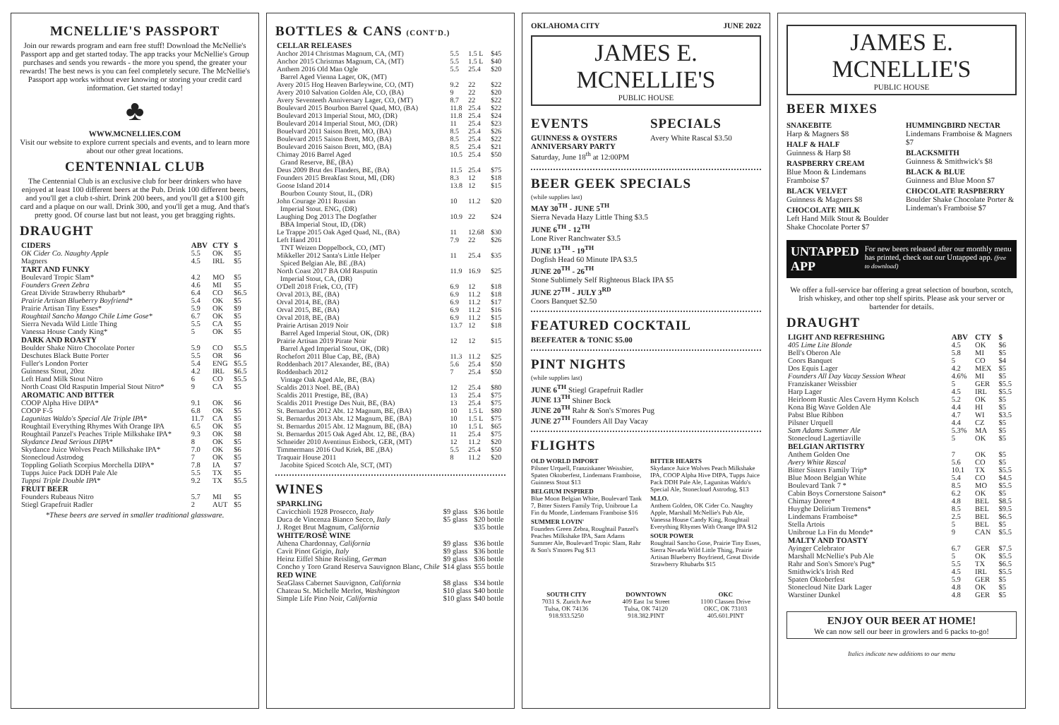MCNELLIE'S PASSPORT
Join our rewards program and earn free stuff! Download the McNellie's Passport app and get started today. The app tracks your McNellie's Group purchases and sends you rewards - the more you spend, the greater your rewards! The best news is you can feel completely secure. The McNellie's Passport app works without ever knowing or storing your credit card information. Get started today!
♣
WWW.MCNELLIES.COM
Visit our website to explore current specials and events, and to learn more about our other great locations.
CENTENNIAL CLUB
The Centennial Club is an exclusive club for beer drinkers who have enjoyed at least 100 different beers at the Pub. Drink 100 different beers, and you'll get a club t-shirt. Drink 200 beers, and you'll get a $100 gift card and a plaque on our wall. Drink 300, and you'll get a mug. And that's pretty good. Of course last but not least, you get bragging rights.
DRAUGHT
| CIDERS | ABV | CTY | $ |
| --- | --- | --- | --- |
| OK Cider Co. Naughty Apple | 5.5 | OK | $5 |
| Magners | 4.5 | IRL | $5 |
| TART AND FUNKY | | | |
| Boulevard Tropic Slam* | 4.2 | MO | $5 |
| Founders Green Zebra | 4.6 | MI | $5 |
| Great Divide Strawberry Rhubarb* | 6.4 | CO | $6.5 |
| Prairie Artisan Blueberry Boyfriend* | 5.4 | OK | $5 |
| Prairie Artisan Tiny Esses* | 5.9 | OK | $9 |
| Roughtail Sancho Mango Chile Lime Gose* | 6.7 | OK | $5 |
| Sierra Nevada Wild Little Thing | 5.5 | CA | $5 |
| Vanessa House Candy King* | 5 | OK | $5 |
| DARK AND ROASTY | | | |
| Boulder Shake Nitro Chocolate Porter | 5.9 | CO | $5.5 |
| Deschutes Black Butte Porter | 5.5 | OR | $6 |
| Fuller's London Porter | 5.4 | ENG | $5.5 |
| Guinness Stout, 20oz | 4.2 | IRL | $6.5 |
| Left Hand Milk Stout Nitro | 6 | CO | $5.5 |
| North Coast Old Rasputin Imperial Stout Nitro* | 9 | CA | $5 |
| AROMATIC AND BITTER | | | |
| COOP Alpha Hive DIPA* | 9.1 | OK | $6 |
| COOP F-5 | 6.8 | OK | $5 |
| Lagunitas Waldo's Special Ale Triple IPA* | 11.7 | CA | $5 |
| Roughtail Everything Rhymes With Orange IPA | 6.5 | OK | $5 |
| Roughtail Panzel's Peaches Triple Milkshake IPA* | 9.3 | OK | $8 |
| Skydance Dead Serious DIPA* | 8 | OK | $5 |
| Skydance Juice Wolves Peach Milkshake IPA* | 7.0 | OK | $6 |
| Stonecloud Astrodog | 7 | OK | $5 |
| Toppling Goliath Scorpius Morchella DIPA* | 7.8 | IA | $7 |
| Tupps Juice Pack DDH Pale Ale | 5.5 | TX | $5 |
| Tuppsi Triple Double IPA* | 9.2 | TX | $5.5 |
| FRUIT BEER | | | |
| Founders Rubeaus Nitro | 5.7 | MI | $5 |
| Stiegl Grapefruit Radler | 2 | AUT | $5 |
*These beers are served in smaller traditional glassware.
BOTTLES & CANS (CONT'D.)
| CELLAR RELEASES | | | |
| --- | --- | --- | --- |
| Anchor 2014 Christmas Magnum, CA, (MT) | 5.5 | 1.5 L | $45 |
| Anchor 2015 Christmas Magnum, CA, (MT) | 5.5 | 1.5 L | $40 |
| Anthem 2016 Old Man Ogle Barrel Aged Vienna Lager, OK, (MT) | 5.5 | 25.4 | $20 |
| Avery 2015 Hog Heaven Barleywine, CO, (MT) | 9.2 | 22 | $22 |
| Avery 2010 Salvation Golden Ale, CO, (BA) | 9 | 22 | $20 |
| Avery Seventeeth Anniversary Lager, CO, (MT) | 8.7 | 22 | $22 |
| Boulevard 2015 Bourbon Barrel Quad, MO, (BA) | 11.8 | 25.4 | $22 |
| Boulevard 2013 Imperial Stout, MO, (DR) | 11.8 | 25.4 | $24 |
| Boulevard 2014 Imperial Stout, MO, (DR) | 11 | 25.4 | $23 |
| Bouelvard 2011 Saison Brett, MO, (BA) | 8.5 | 25.4 | $26 |
| Boulevard 2015 Saison Brett, MO, (BA) | 8.5 | 25.4 | $22 |
| Boulevard 2016 Saison Brett, MO, (BA) | 8.5 | 25.4 | $21 |
| Chimay 2016 Barrel Aged Grand Reserve, BE, (BA) | 10.5 | 25.4 | $50 |
| Deus 2009 Brut des Flanders, BE, (BA) | 11.5 | 25.4 | $75 |
| Founders 2015 Breakfast Stout, MI, (DR) | 8.3 | 12 | $18 |
| Goose Island 2014 Bourbon County Stout, IL, (DR) | 13.8 | 12 | $15 |
| John Courage 2011 Russian Imperial Stout. ENG, (DR) | 10 | 11.2 | $20 |
| Laughing Dog 2013 The Dogfather BBA Imperial Stout, ID, (DR) | 10.9 | 22 | $24 |
| Le Trappe 2015 Oak Aged Quad, NL, (BA) | 11 | 12.68 | $30 |
| Left Hand 2011 TNT Weizen Doppelbock, CO, (MT) | 7.9 | 22 | $26 |
| Mikkeller 2012 Santa's Little Helper Spiced Belgian Ale, BE ,(BA) | 11 | 25.4 | $35 |
| North Coast 2017 BA Old Rasputin Imperial Stout, CA, (DR) | 11.9 | 16.9 | $25 |
| O'Dell 2018 Friek, CO, (TF) | 6.9 | 12 | $18 |
| Orval 2013, BE, (BA) | 6.9 | 11.2 | $18 |
| Orval 2014, BE, (BA) | 6.9 | 11.2 | $17 |
| Orval 2015, BE, (BA) | 6.9 | 11.2 | $16 |
| Orval 2018, BE, (BA) | 6.9 | 11.2 | $15 |
| Prairie Artisan 2019 Noir Barrel Aged Imperial Stout, OK, (DR) | 13.7 | 12 | $18 |
| Prairie Artisan 2019 Pirate Noir Barrel Aged Imperial Stout, OK, (DR) | 12 | 12 | $15 |
| Rochefort 2011 Blue Cap, BE, (BA) | 11.3 | 11.2 | $25 |
| Roddenbach 2017 Alexander, BE, (BA) | 5.6 | 25.4 | $50 |
| Roddenbach 2012 Vintage Oak Aged Ale, BE, (BA) | 7 | 25.4 | $50 |
| Scaldis 2013 Noel. BE, (BA) | 12 | 25.4 | $80 |
| Scaldis 2011 Prestige, BE, (BA) | 13 | 25.4 | $75 |
| Scaldis 2011 Prestige Des Nuit, BE, (BA) | 13 | 25.4 | $75 |
| St. Bernardus 2012 Abt. 12 Magnum, BE, (BA) | 10 | 1.5 L | $80 |
| St. Bernardus 2013 Abt. 12 Magnum, BE, (BA) | 10 | 1.5 L | $75 |
| St. Bernardus 2015 Abt. 12 Magnum, BE, (BA) | 10 | 1.5 L | $65 |
| St. Bernardus 2015 Oak Aged Abt. 12, BE, (BA) | 11 | 25.4 | $75 |
| Schneider 2010 Aventinus Eisbock, GER, (MT) | 12 | 11.2 | $20 |
| Timmermans 2016 Oud Kriek, BE ,(BA) | 5.5 | 25.4 | $50 |
| Traquair House 2011 Jacobite Spiced Scotch Ale, SCT, (MT) | 8 | 11.2 | $20 |
WINES
| SPARKLING | | |
| --- | --- | --- |
| Cavicchioli 1928 Prosecco, Italy | $9 glass | $36 bottle |
| Duca de Vincenza Bianco Secco, Italy | $5 glass | $20 bottle |
| J. Roget Brut Magnum, California | | $35 bottle |
| WHITE/ROSÈ WINE | | |
| Athena Chardonnay, California | $9 glass | $36 bottle |
| Cavit Pinot Grigio, Italy | $9 glass | $36 bottle |
| Heinz Eiffel Shine Reisling, German | $9 glass | $36 bottle |
| Concho y Toro Grand Reserva Sauvignon Blanc, Chile | $14 glass | $55 bottle |
| RED WINE | | |
| SeaGlass Cabernet Sauvignon, California | $8 glass | $34 bottle |
| Chateau St. Michelle Merlot, Washington | $10 glass | $40 bottle |
| Simple Life Pino Noir, California | $10 glass | $40 bottle |
OKLAHOMA CITY JUNE 2022
JAMES E. MCNELLIE'S
PUBLIC HOUSE
EVENTS
GUINNESS & OYSTERS ANNIVERSARY PARTY
Saturday, June 18<sup>th</sup> at 12:00PM
SPECIALS
Avery White Rascal $3.50
BEER GEEK SPECIALS
(while supplies last)
MAY 30<sup>TH</sup> - JUNE 5<sup>TH</sup>
Sierra Nevada Hazy Little Thing $3.5
JUNE 6<sup>TH</sup> - 12<sup>TH</sup>
Lone River Ranchwater $3.5
JUNE 13<sup>TH</sup> - 19<sup>TH</sup>
Dogfish Head 60 Minute IPA $3.5
JUNE 20<sup>TH</sup> - 26<sup>TH</sup>
Stone Sublimely Self Righteous Black IPA $5
JUNE 27<sup>TH</sup> - JULY 3<sup>RD</sup>
Coors Banquet $2.50
FEATURED COCKTAIL
BEEFEATER & TONIC $5.00
PINT NIGHTS
(while supplies last)
JUNE 6<sup>TH</sup> Stiegl Grapefruit Radler
JUNE 13<sup>TH</sup> Shiner Bock
JUNE 20<sup>TH</sup> Rahr & Son's S'mores Pug
JUNE 27<sup>TH</sup> Founders All Day Vacay
FLIGHTS
OLD WORLD IMPORT
Pilsner Urquell, Franziskaner Weissbier, Spaten Oktoberfest, Lindemans Framboise, Guinness Stout $13
BELGIUM INSPIRED
Blue Moon Belgian White, Boulevard Tank 7, Bitter Sisters Family Trip, Unibroue La Fin du Monde, Lindemans Framboise $16
SUMMER LOVIN'
Founders Green Zebra, Roughtail Panzel's Peaches Milkshake IPA, Sam Adams Summer Ale, Boulevard Tropic Slam, Rahr & Son's S'mores Pug $13
BITTER HEARTS
Skydance Juice Wolves Peach Milkshake IPA, COOP Alpha Hive DIPA, Tupps Juice Pack DDH Pale Ale, Lagunitas Waldo's Special Ale, Stonecloud Astrodog, $13
M.I.O.
Anthem Golden, OK Cider Co. Naughty Apple, Marshall McNellie's Pub Ale, Vanessa House Candy King, Roughtail Everything Rhymes With Orange IPA $12
SOUR POWER
Roughtail Sancho Gose, Prairie Tiny Esses, Sierra Nevada Wild Little Thing, Prairie Artisan Blueberry Boyfriend, Great Divide Strawberry Rhubarbs $15
SOUTH CITY
7031 S. Zurich Ave
Tulsa, OK 74136
918.933.5250
DOWNTOWN
409 East 1st Street
Tulsa, OK 74120
918.382.PINT
OKC
1100 Classen Drive
OKC, OK 73103
405.601.PINT
JAMES E. MCNELLIE'S
PUBLIC HOUSE
BEER MIXES
SNAKEBITE
Harp & Magners $8
HALF & HALF
Guinness & Harp $8
RASPBERRY CREAM
Blue Moon & Lindemans Framboise $7
BLACK VELVET
Guinness & Magners $8
CHOCOLATE MILK
Left Hand Milk Stout & Boulder Shake Chocolate Porter $7
HUMMINGBIRD NECTAR
Lindemans Framboise & Magners $7
BLACKSMITH
Guinness & Smithwick's $8
BLACK & BLUE
Guinness and Blue Moon $7
CHOCOLATE RASPBERRY
Boulder Shake Chocolate Porter & Lindeman's Framboise $7
UNTAPPED APP For new beers released after our monthly menu has printed, check out our Untapped app. (free to download)
We offer a full-service bar offering a great selection of bourbon, scotch, Irish whiskey, and other top shelf spirits. Please ask your server or bartender for details.
DRAUGHT
| LIGHT AND REFRESHING | ABV | CTY | $ |
| --- | --- | --- | --- |
| 405 Lime Lite Blonde | 4.5 | OK | $6 |
| Bell's Oberon Ale | 5.8 | MI | $5 |
| Coors Banquet | 5 | CO | $4 |
| Dos Equis Lager | 4.2 | MEX | $5 |
| Founders All Day Vacay Session Wheat | 4.6% | MI | $5 |
| Franziskaner Weissbier | 5 | GER | $5.5 |
| Harp Lager | 4.5 | IRL | $5.5 |
| Heirloom Rustic Ales Cavern Hymn Kolsch | 5.2 | OK | $5 |
| Kona Big Wave Golden Ale | 4.4 | HI | $5 |
| Pabst Blue Ribbon | 4.7 | WI | $3.5 |
| Pilsner Urquell | 4.4 | CZ | $5 |
| Sam Adams Summer Ale | 5.3% | MA | $5 |
| Stonecloud Lagertiaville | 5 | OK | $5 |
| BELGIAN ARTISTRY | | | |
| Anthem Golden One | 7 | OK | $5 |
| Avery White Rascal | 5.6 | CO | $5 |
| Bitter Sisters Family Trip* | 10.1 | TX | $5.5 |
| Blue Moon Belgian White | 5.4 | CO | $4.5 |
| Boulevard Tank 7 * | 8.5 | MO | $5.5 |
| Cabin Boys Cornerstone Saison* | 6.2 | OK | $5 |
| Chimay Doree* | 4.8 | BEL | $8.5 |
| Huyghe Delirium Tremens* | 8.5 | BEL | $9.5 |
| Lindemans Framboise* | 2.5 | BEL | $6.5 |
| Stella Artois | 5 | BEL | $5 |
| Unibroue La Fin du Monde* | 9 | CAN | $5.5 |
| MALTY AND TOASTY | | | |
| Ayinger Celebrator | 6.7 | GER | $7.5 |
| Marshall McNellie's Pub Ale | 5 | OK | $5.5 |
| Rahr and Son's Smore's Pug* | 5.5 | TX | $6.5 |
| Smithwick's Irish Red | 4.5 | IRL | $5.5 |
| Spaten Oktoberfest | 5.9 | GER | $5 |
| Stonecloud Nite Dark Lager | 4.8 | OK | $5 |
| Warstiner Dunkel | 4.8 | GER | $5 |
ENJOY OUR BEER AT HOME!
We can now sell our beer in growlers and 6 packs to-go!
Italics indicate new additions to our menu